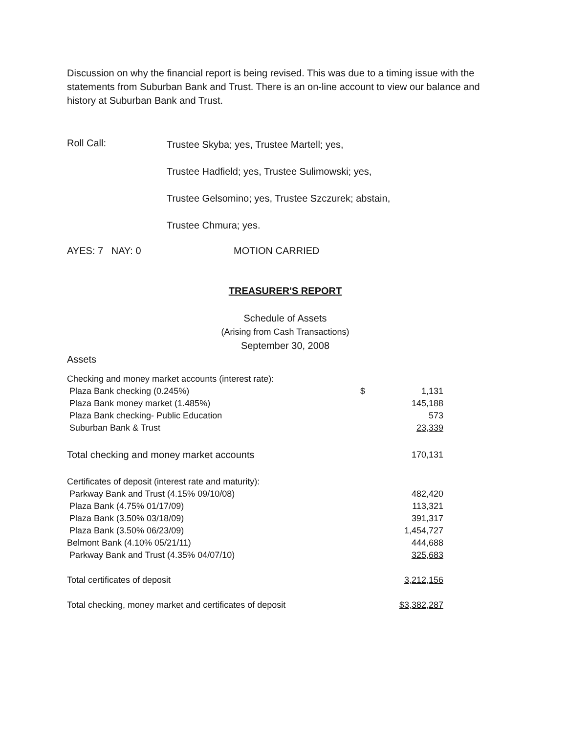Discussion on why the financial report is being revised. This was due to a timing issue with the statements from Suburban Bank and Trust. There is an on-line account to view our balance and history at Suburban Bank and Trust.
Roll Call:
Trustee Skyba; yes, Trustee Martell; yes,
Trustee Hadfield; yes, Trustee Sulimowski; yes,
Trustee Gelsomino; yes, Trustee Szczurek; abstain,
Trustee Chmura; yes.
AYES: 7 NAY: 0 MOTION CARRIED
TREASURER'S REPORT
Schedule of Assets
(Arising from Cash Transactions)
September 30, 2008
Assets
| Checking and money market accounts (interest rate): | | |
| Plaza Bank checking (0.245%) | $ | 1,131 |
| Plaza Bank money market (1.485%) | | 145,188 |
| Plaza Bank checking- Public Education | | 573 |
| Suburban Bank & Trust | | 23,339 |
| Total checking and money market accounts | | 170,131 |
| Certificates of deposit (interest rate and maturity): | | |
| Parkway Bank and Trust (4.15% 09/10/08) | | 482,420 |
| Plaza Bank (4.75% 01/17/09) | | 113,321 |
| Plaza Bank (3.50% 03/18/09) | | 391,317 |
| Plaza Bank (3.50% 06/23/09) | | 1,454,727 |
| Belmont Bank (4.10% 05/21/11) | | 444,688 |
| Parkway Bank and Trust (4.35% 04/07/10) | | 325,683 |
| Total certificates of deposit | | 3,212,156 |
| Total checking, money market and certificates of deposit | | $3,382,287 |